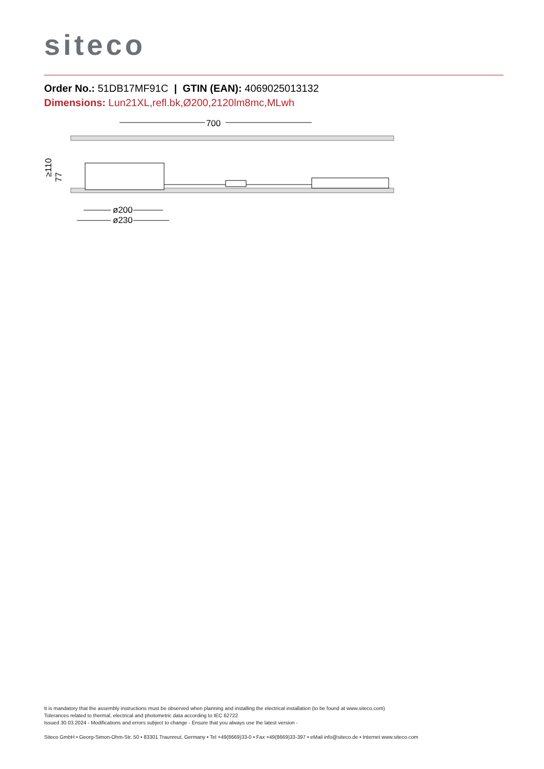siteco
Order No.: 51DB17MF91C | GTIN (EAN): 4069025013132
Dimensions: Lun21XL,refl.bk,Ø200,2120lm8mc,MLwh
700
ø200
ø230
≥110
77
It is mandatory that the assembly instructions must be observed when planning and installing the electrical installation (to be found at www.siteco.com)
Tolerances related to thermal, electrical and photometric data according to IEC 62722
Issued 30.03.2024 - Modifications and errors subject to change - Ensure that you always use the latest version -
Siteco GmbH • Georg-Simon-Ohm-Str. 50 • 83301 Traunreut, Germany • Tel +49(8669)33-0 • Fax +49(8669)33-397 • eMail info@siteco.de • Internet www.siteco.com